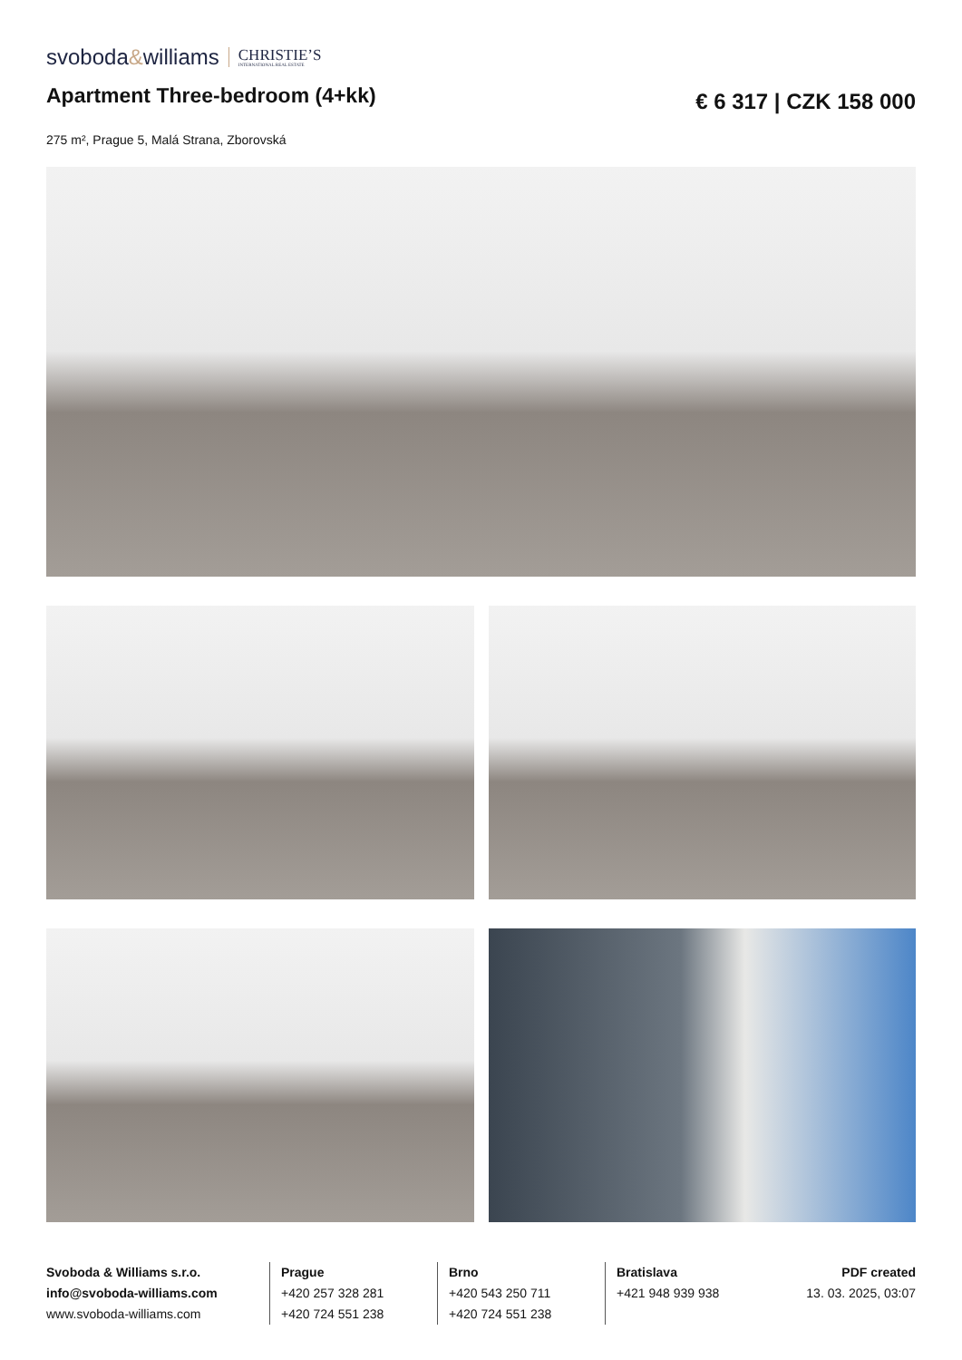svoboda&williams CHRISTIE’S
INTERNATIONAL REAL ESTATE
Apartment Three-bedroom (4+kk)
€ 6 317 | CZK 158 000
275 m², Prague 5, Malá Strana, Zborovská
Svoboda & Williams s.r.o.
info@svoboda-williams.com
www.svoboda-williams.com
Prague
+420 257 328 281
+420 724 551 238
Brno
+420 543 250 711
+420 724 551 238
Bratislava
+421 948 939 938
PDF created
13. 03. 2025, 03:07